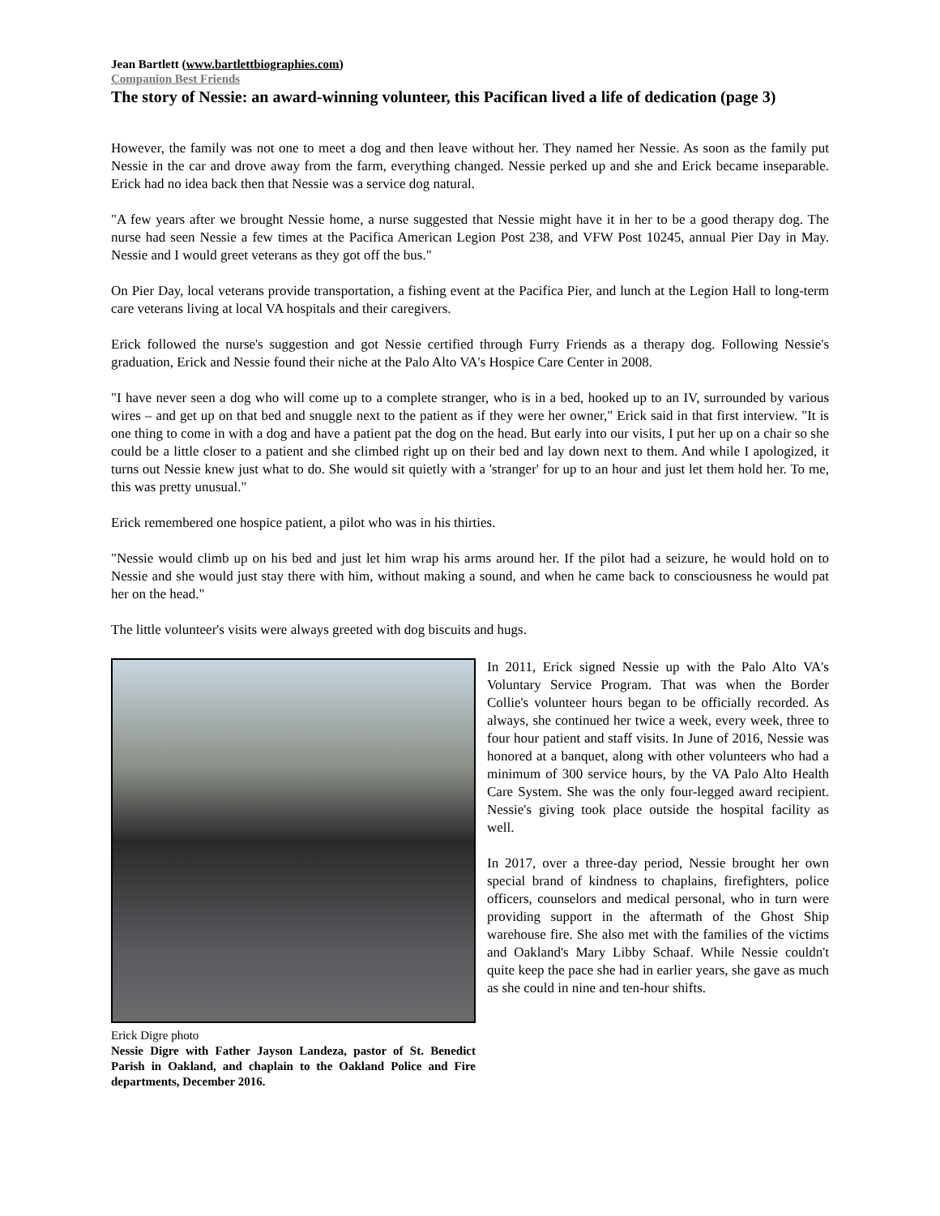Jean Bartlett (www.bartlettbiographies.com)
Companion Best Friends
The story of Nessie: an award-winning volunteer, this Pacifican lived a life of dedication (page 3)
However, the family was not one to meet a dog and then leave without her. They named her Nessie. As soon as the family put Nessie in the car and drove away from the farm, everything changed. Nessie perked up and she and Erick became inseparable. Erick had no idea back then that Nessie was a service dog natural.
"A few years after we brought Nessie home, a nurse suggested that Nessie might have it in her to be a good therapy dog. The nurse had seen Nessie a few times at the Pacifica American Legion Post 238, and VFW Post 10245, annual Pier Day in May. Nessie and I would greet veterans as they got off the bus."
On Pier Day, local veterans provide transportation, a fishing event at the Pacifica Pier, and lunch at the Legion Hall to long-term care veterans living at local VA hospitals and their caregivers.
Erick followed the nurse's suggestion and got Nessie certified through Furry Friends as a therapy dog. Following Nessie's graduation, Erick and Nessie found their niche at the Palo Alto VA's Hospice Care Center in 2008.
"I have never seen a dog who will come up to a complete stranger, who is in a bed, hooked up to an IV, surrounded by various wires – and get up on that bed and snuggle next to the patient as if they were her owner," Erick said in that first interview. "It is one thing to come in with a dog and have a patient pat the dog on the head. But early into our visits, I put her up on a chair so she could be a little closer to a patient and she climbed right up on their bed and lay down next to them. And while I apologized, it turns out Nessie knew just what to do. She would sit quietly with a 'stranger' for up to an hour and just let them hold her. To me, this was pretty unusual."
Erick remembered one hospice patient, a pilot who was in his thirties.
"Nessie would climb up on his bed and just let him wrap his arms around her. If the pilot had a seizure, he would hold on to Nessie and she would just stay there with him, without making a sound, and when he came back to consciousness he would pat her on the head."
The little volunteer's visits were always greeted with dog biscuits and hugs.
Erick Digre photo
Nessie Digre with Father Jayson Landeza, pastor of St. Benedict Parish in Oakland, and chaplain to the Oakland Police and Fire departments, December 2016.
In 2011, Erick signed Nessie up with the Palo Alto VA's Voluntary Service Program. That was when the Border Collie's volunteer hours began to be officially recorded. As always, she continued her twice a week, every week, three to four hour patient and staff visits. In June of 2016, Nessie was honored at a banquet, along with other volunteers who had a minimum of 300 service hours, by the VA Palo Alto Health Care System. She was the only four-legged award recipient. Nessie's giving took place outside the hospital facility as well.
In 2017, over a three-day period, Nessie brought her own special brand of kindness to chaplains, firefighters, police officers, counselors and medical personal, who in turn were providing support in the aftermath of the Ghost Ship warehouse fire. She also met with the families of the victims and Oakland's Mary Libby Schaaf. While Nessie couldn't quite keep the pace she had in earlier years, she gave as much as she could in nine and ten-hour shifts.